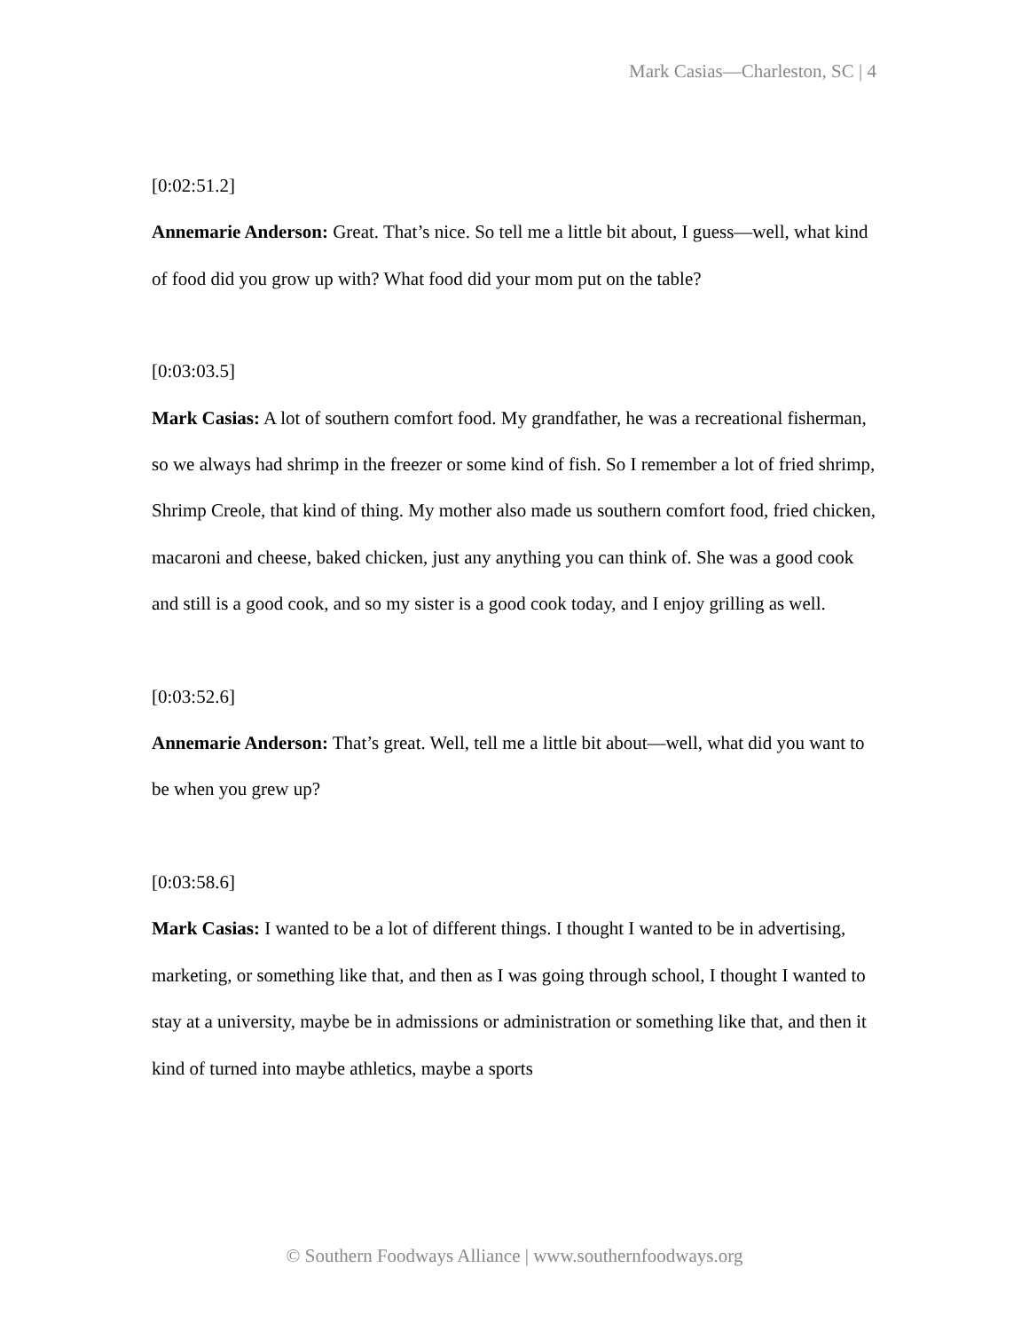Mark Casias—Charleston, SC | 4
[0:02:51.2]
Annemarie Anderson: Great. That’s nice. So tell me a little bit about, I guess—well, what kind of food did you grow up with? What food did your mom put on the table?
[0:03:03.5]
Mark Casias: A lot of southern comfort food. My grandfather, he was a recreational fisherman, so we always had shrimp in the freezer or some kind of fish. So I remember a lot of fried shrimp, Shrimp Creole, that kind of thing. My mother also made us southern comfort food, fried chicken, macaroni and cheese, baked chicken, just any anything you can think of. She was a good cook and still is a good cook, and so my sister is a good cook today, and I enjoy grilling as well.
[0:03:52.6]
Annemarie Anderson: That’s great. Well, tell me a little bit about—well, what did you want to be when you grew up?
[0:03:58.6]
Mark Casias: I wanted to be a lot of different things. I thought I wanted to be in advertising, marketing, or something like that, and then as I was going through school, I thought I wanted to stay at a university, maybe be in admissions or administration or something like that, and then it kind of turned into maybe athletics, maybe a sports
© Southern Foodways Alliance | www.southernfoodways.org